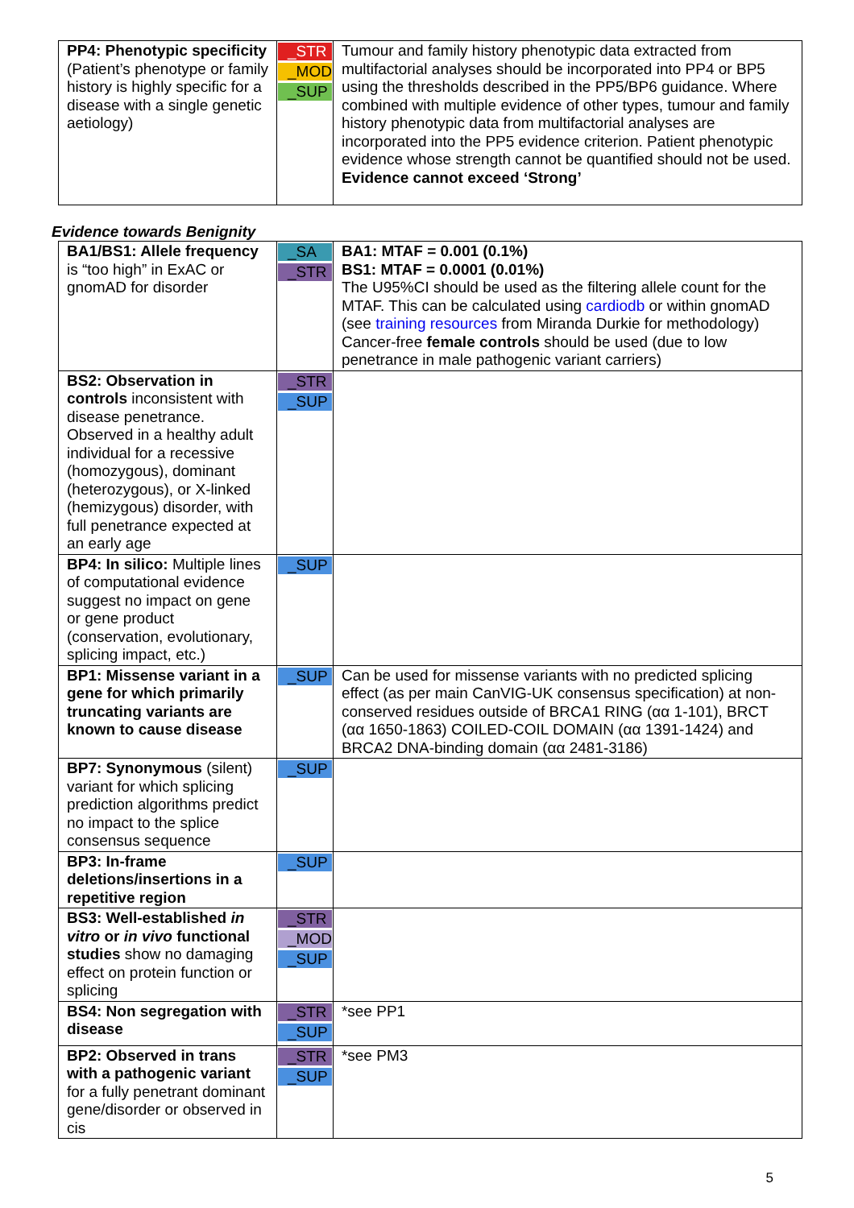| PP4: Phenotypic specificity (Patient’s phenotype or family history is highly specific for a disease with a single genetic aetiology) | _STR _MOD _SUP | Tumour and family history phenotypic data extracted from multifactorial analyses should be incorporated into PP4 or BP5 using the thresholds described in the PP5/BP6 guidance. Where combined with multiple evidence of other types, tumour and family history phenotypic data from multifactorial analyses are incorporated into the PP5 evidence criterion. Patient phenotypic evidence whose strength cannot be quantified should not be used. Evidence cannot exceed ‘Strong’ |
Evidence towards Benignity
| BA1/BS1: Allele frequency is “too high” in ExAC or gnomAD for disorder | _SA _STR | BA1: MTAF = 0.001 (0.1%) BS1: MTAF = 0.0001 (0.01%) The U95%CI should be used as the filtering allele count for the MTAF. This can be calculated using cardiodb or within gnomAD (see training resources from Miranda Durkie for methodology) Cancer-free female controls should be used (due to low penetrance in male pathogenic variant carriers) |
| BS2: Observation in controls inconsistent with disease penetrance. Observed in a healthy adult individual for a recessive (homozygous), dominant (heterozygous), or X-linked (hemizygous) disorder, with full penetrance expected at an early age | _STR _SUP | |
| BP4: In silico: Multiple lines of computational evidence suggest no impact on gene or gene product (conservation, evolutionary, splicing impact, etc.) | _SUP | |
| BP1: Missense variant in a gene for which primarily truncating variants are known to cause disease | _SUP | Can be used for missense variants with no predicted splicing effect (as per main CanVIG-UK consensus specification) at non-conserved residues outside of BRCA1 RING (αα 1-101), BRCT (αα 1650-1863) COILED-COIL DOMAIN (αα 1391-1424) and BRCA2 DNA-binding domain (αα 2481-3186) |
| BP7: Synonymous (silent) variant for which splicing prediction algorithms predict no impact to the splice consensus sequence | _SUP | |
| BP3: In-frame deletions/insertions in a repetitive region | _SUP | |
| BS3: Well-established in vitro or in vivo functional studies show no damaging effect on protein function or splicing | _STR _MOD _SUP | |
| BS4: Non segregation with disease | _STR _SUP | *see PP1 |
| BP2: Observed in trans with a pathogenic variant for a fully penetrant dominant gene/disorder or observed in cis | _STR _SUP | *see PM3 |
5